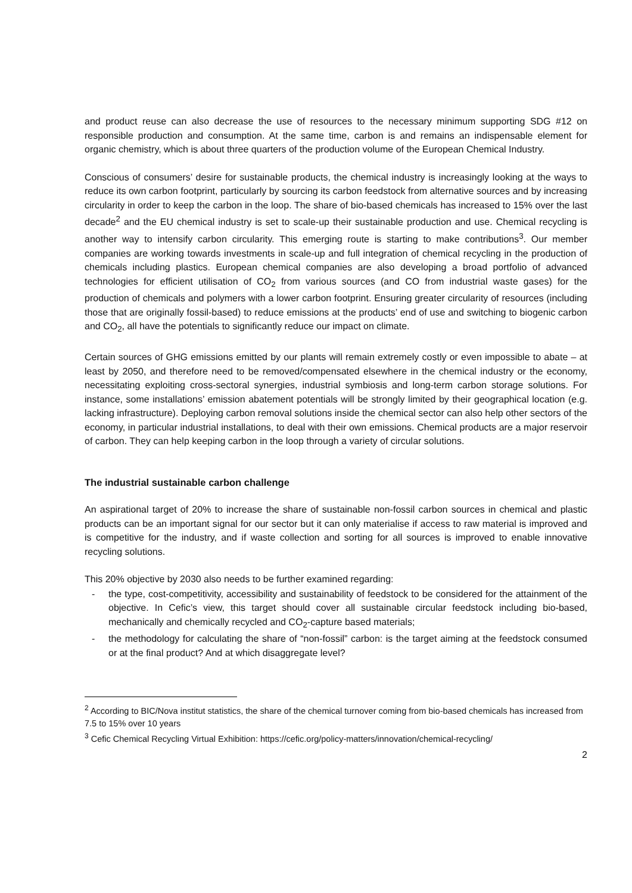and product reuse can also decrease the use of resources to the necessary minimum supporting SDG #12 on responsible production and consumption. At the same time, carbon is and remains an indispensable element for organic chemistry, which is about three quarters of the production volume of the European Chemical Industry.
Conscious of consumers’ desire for sustainable products, the chemical industry is increasingly looking at the ways to reduce its own carbon footprint, particularly by sourcing its carbon feedstock from alternative sources and by increasing circularity in order to keep the carbon in the loop. The share of bio-based chemicals has increased to 15% over the last decade<sup>2</sup> and the EU chemical industry is set to scale-up their sustainable production and use. Chemical recycling is another way to intensify carbon circularity. This emerging route is starting to make contributions<sup>3</sup>. Our member companies are working towards investments in scale-up and full integration of chemical recycling in the production of chemicals including plastics. European chemical companies are also developing a broad portfolio of advanced technologies for efficient utilisation of CO<sub>2</sub> from various sources (and CO from industrial waste gases) for the production of chemicals and polymers with a lower carbon footprint. Ensuring greater circularity of resources (including those that are originally fossil-based) to reduce emissions at the products’ end of use and switching to biogenic carbon and CO<sub>2</sub>, all have the potentials to significantly reduce our impact on climate.
Certain sources of GHG emissions emitted by our plants will remain extremely costly or even impossible to abate – at least by 2050, and therefore need to be removed/compensated elsewhere in the chemical industry or the economy, necessitating exploiting cross-sectoral synergies, industrial symbiosis and long-term carbon storage solutions. For instance, some installations’ emission abatement potentials will be strongly limited by their geographical location (e.g. lacking infrastructure). Deploying carbon removal solutions inside the chemical sector can also help other sectors of the economy, in particular industrial installations, to deal with their own emissions. Chemical products are a major reservoir of carbon. They can help keeping carbon in the loop through a variety of circular solutions.
The industrial sustainable carbon challenge
An aspirational target of 20% to increase the share of sustainable non-fossil carbon sources in chemical and plastic products can be an important signal for our sector but it can only materialise if access to raw material is improved and is competitive for the industry, and if waste collection and sorting for all sources is improved to enable innovative recycling solutions.
This 20% objective by 2030 also needs to be further examined regarding:
- the type, cost-competitivity, accessibility and sustainability of feedstock to be considered for the attainment of the objective. In Cefic’s view, this target should cover all sustainable circular feedstock including bio-based, mechanically and chemically recycled and CO<sub>2</sub>-capture based materials;
- the methodology for calculating the share of “non-fossil” carbon: is the target aiming at the feedstock consumed or at the final product? And at which disaggregate level?
<sup>2</sup> According to BIC/Nova institut statistics, the share of the chemical turnover coming from bio-based chemicals has increased from 7.5 to 15% over 10 years
<sup>3</sup> Cefic Chemical Recycling Virtual Exhibition: https://cefic.org/policy-matters/innovation/chemical-recycling/
2